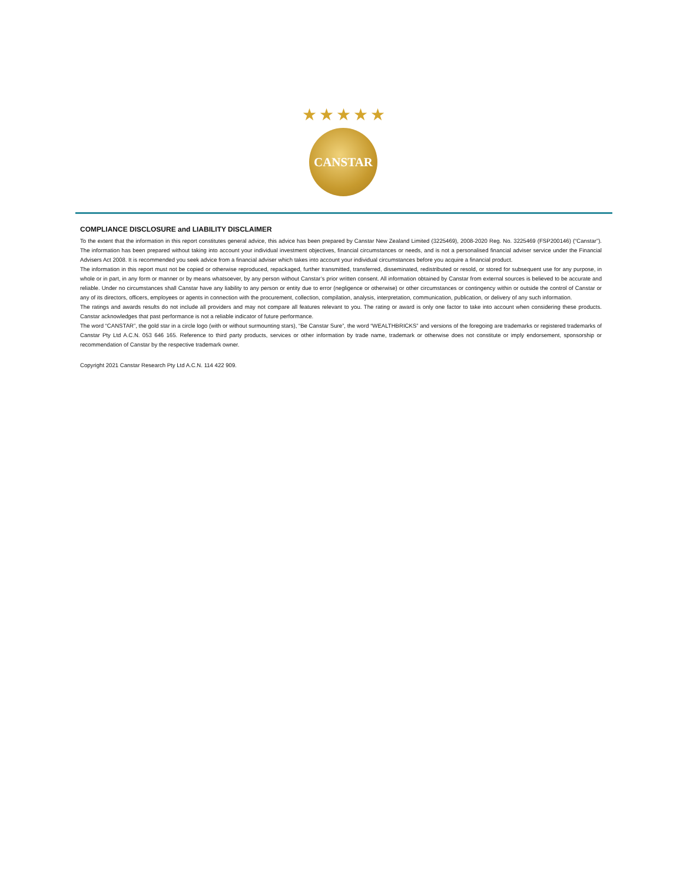★★★★★
CANSTAR
COMPLIANCE DISCLOSURE and LIABILITY DISCLAIMER
To the extent that the information in this report constitutes general advice, this advice has been prepared by Canstar New Zealand Limited (3225469), 2008-2020 Reg. No. 3225469 (FSP200146) (“Canstar”). The information has been prepared without taking into account your individual investment objectives, financial circumstances or needs, and is not a personalised financial adviser service under the Financial Advisers Act 2008. It is recommended you seek advice from a financial adviser which takes into account your individual circumstances before you acquire a financial product.
The information in this report must not be copied or otherwise reproduced, repackaged, further transmitted, transferred, disseminated, redistributed or resold, or stored for subsequent use for any purpose, in whole or in part, in any form or manner or by means whatsoever, by any person without Canstar’s prior written consent. All information obtained by Canstar from external sources is believed to be accurate and reliable. Under no circumstances shall Canstar have any liability to any person or entity due to error (negligence or otherwise) or other circumstances or contingency within or outside the control of Canstar or any of its directors, officers, employees or agents in connection with the procurement, collection, compilation, analysis, interpretation, communication, publication, or delivery of any such information.
The ratings and awards results do not include all providers and may not compare all features relevant to you. The rating or award is only one factor to take into account when considering these products. Canstar acknowledges that past performance is not a reliable indicator of future performance.
The word “CANSTAR”, the gold star in a circle logo (with or without surmounting stars), “Be Canstar Sure”, the word “WEALTHBRICKS” and versions of the foregoing are trademarks or registered trademarks of Canstar Pty Ltd A.C.N. 053 646 165. Reference to third party products, services or other information by trade name, trademark or otherwise does not constitute or imply endorsement, sponsorship or recommendation of Canstar by the respective trademark owner.
Copyright 2021 Canstar Research Pty Ltd A.C.N. 114 422 909.